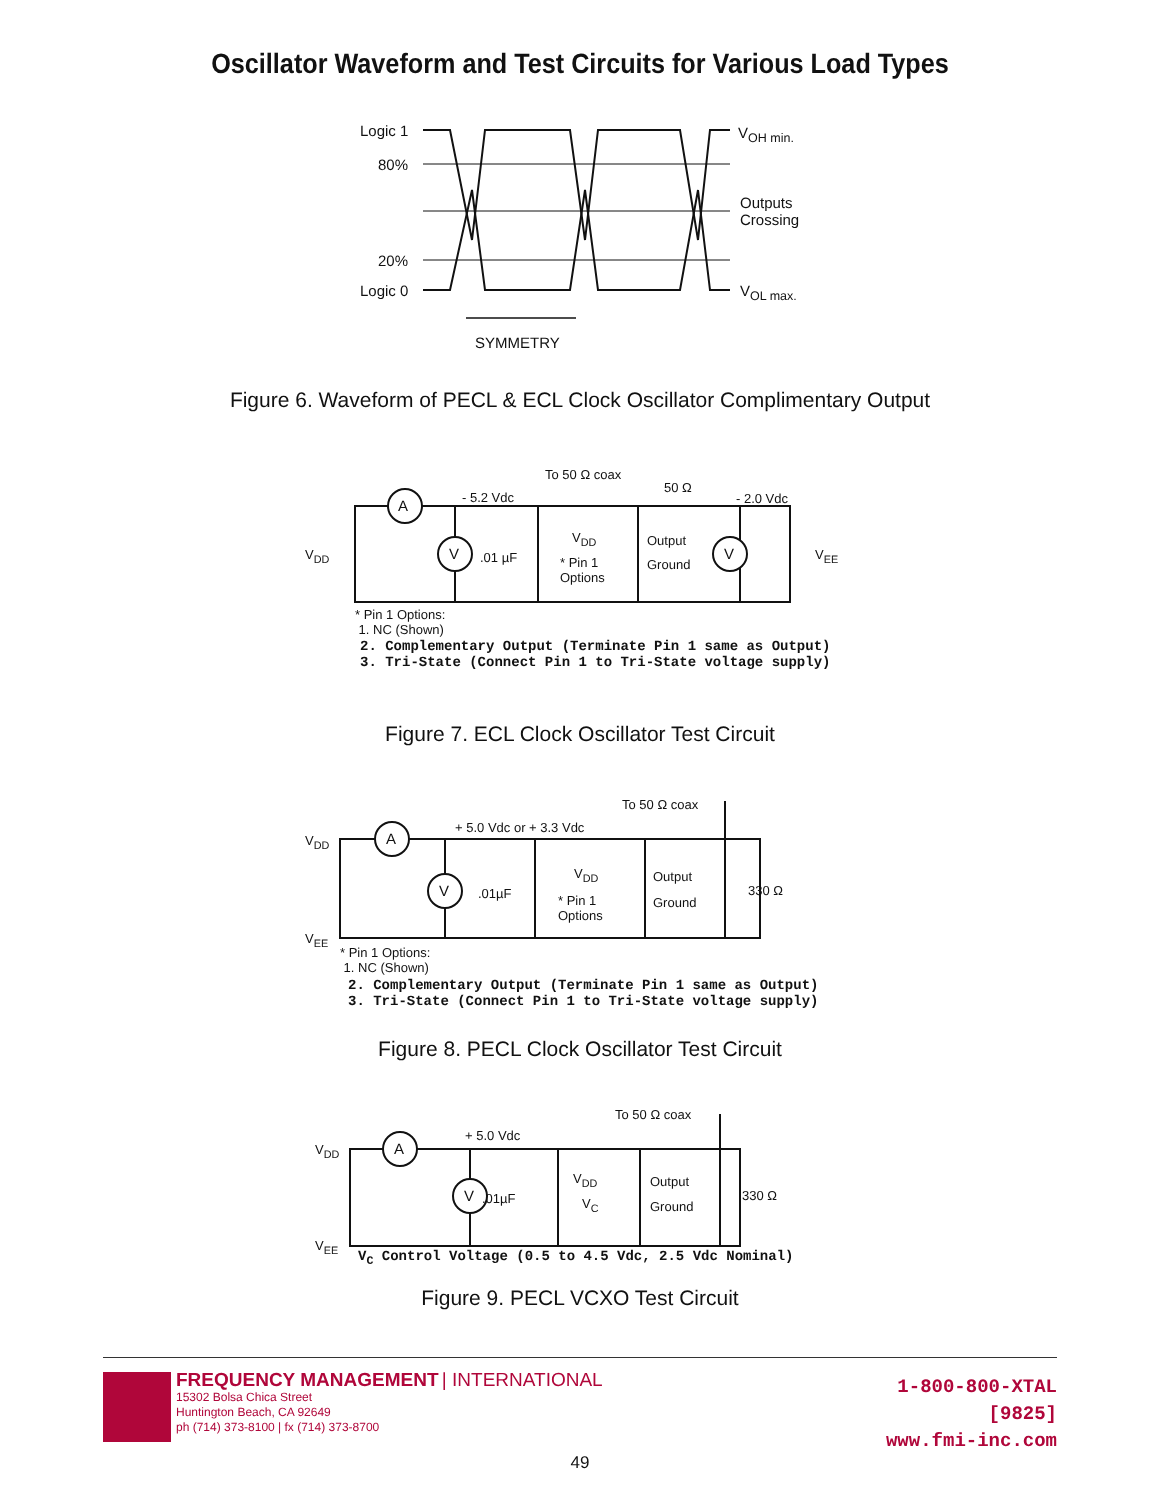Oscillator Waveform and Test Circuits for Various Load Types
Logic 1
80%
20%
Logic 0
V<sub>OH min.</sub>
Outputs
Crossing
V<sub>OL max.</sub>
SYMMETRY
Figure 6. Waveform of PECL & ECL Clock Oscillator Complimentary Output
To 50 Ω coax
50 Ω
- 5.2 Vdc - 2.0 Vdc A
V V V<sub>DD</sub> V<sub>EE</sub> .01 µF
V<sub>DD</sub>
* Pin 1
Options
Output
Ground
* Pin 1 Options:
1. NC (Shown)
2. Complementary Output (Terminate Pin 1 same as Output)
3. Tri-State (Connect Pin 1 to Tri-State voltage supply)
Figure 7. ECL Clock Oscillator Test Circuit
To 50 Ω coax
+ 5.0 Vdc or + 3.3 Vdc
A V<sub>DD</sub>
V .01µF
V<sub>DD</sub>
* Pin 1
Options
Output
Ground
330 Ω
V<sub>EE</sub>
* Pin 1 Options:
1. NC (Shown)
2. Complementary Output (Terminate Pin 1 same as Output)
3. Tri-State (Connect Pin 1 to Tri-State voltage supply)
Figure 8. PECL Clock Oscillator Test Circuit
To 50 Ω coax
+ 5.0 Vdc
A V<sub>DD</sub>
V .01µF
V<sub>DD</sub>
V<sub>C</sub>
Output
Ground
330 Ω
V<sub>EE</sub>
V<sub>C</sub> Control Voltage (0.5 to 4.5 Vdc, 2.5 Vdc Nominal)
Figure 9. PECL VCXO Test Circuit
FREQUENCY MANAGEMENT | INTERNATIONAL
15302 Bolsa Chica Street
Huntington Beach, CA 92649
ph (714) 373-8100 | fx (714) 373-8700
1-800-800-XTAL
[9825]
www.fmi-inc.com
49